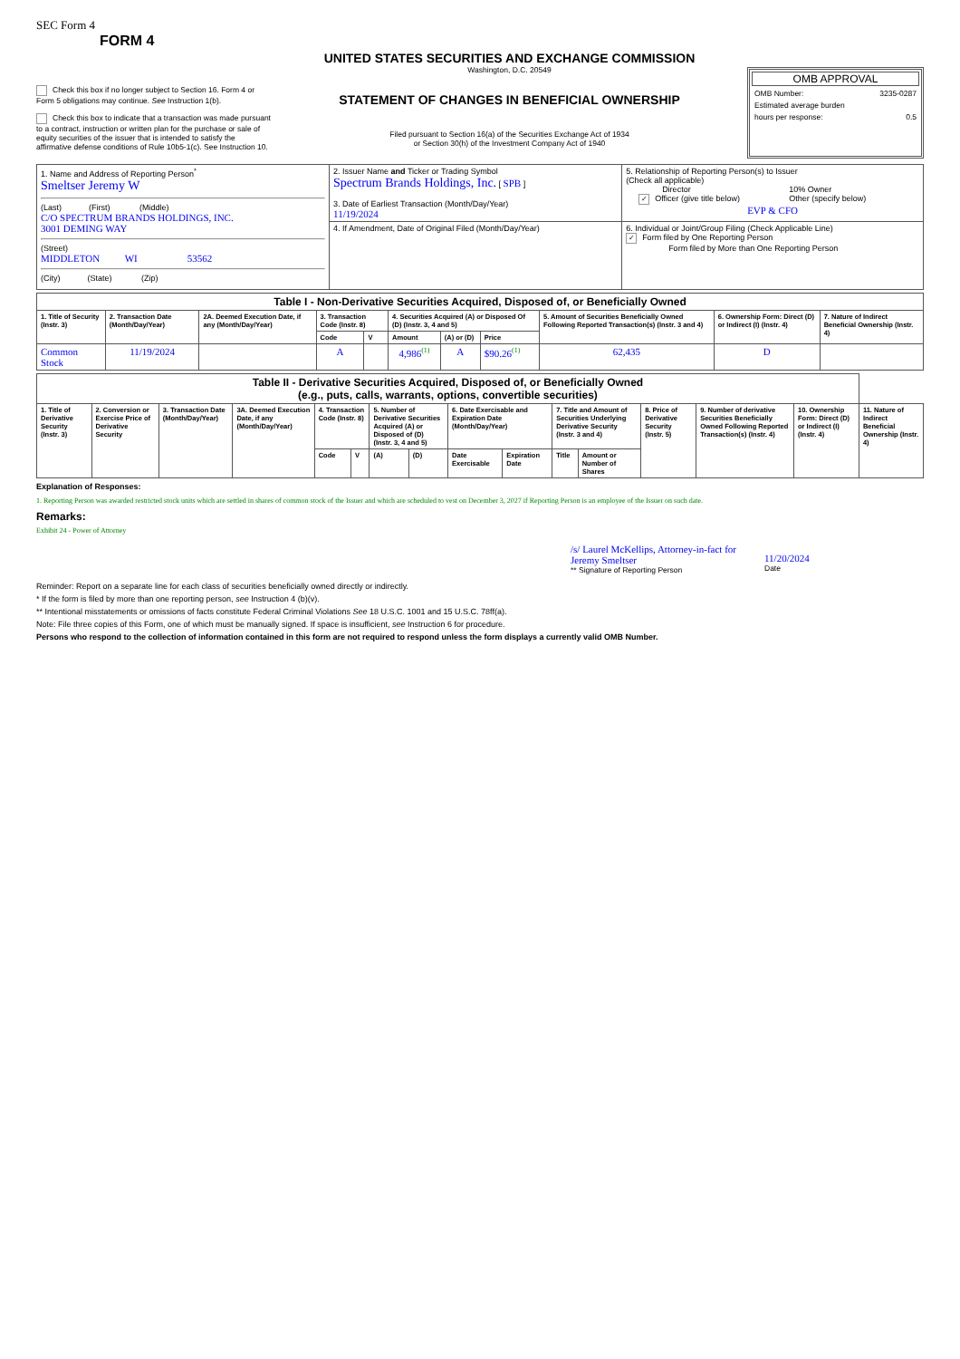SEC Form 4
FORM 4
Check this box if no longer subject to Section 16. Form 4 or Form 5 obligations may continue. See Instruction 1(b).
Check this box to indicate that a transaction was made pursuant to a contract, instruction or written plan for the purchase or sale of equity securities of the issuer that is intended to satisfy the affirmative defense conditions of Rule 10b5-1(c). See Instruction 10.
UNITED STATES SECURITIES AND EXCHANGE COMMISSION
Washington, D.C. 20549
STATEMENT OF CHANGES IN BENEFICIAL OWNERSHIP
Filed pursuant to Section 16(a) of the Securities Exchange Act of 1934
or Section 30(h) of the Investment Company Act of 1940
OMB APPROVAL
OMB Number: 3235-0287
Estimated average burden
hours per response: 0.5
| 1. Name and Address of Reporting Person<sup>*</sup> Smeltser Jeremy W (Last) (First) (Middle) C/O SPECTRUM BRANDS HOLDINGS, INC. 3001 DEMING WAY (Street) MIDDLETON WI 53562 (City) (State) (Zip) | 2. Issuer Name and Ticker or Trading Symbol Spectrum Brands Holdings, Inc. [ SPB ] 3. Date of Earliest Transaction (Month/Day/Year) 11/19/2024 | 5. Relationship of Reporting Person(s) to Issuer (Check all applicable) Director 10% Owner ✓ Officer (give title below) Other (specify below) EVP & CFO |
| | 4. If Amendment, Date of Original Filed (Month/Day/Year) | 6. Individual or Joint/Group Filing (Check Applicable Line) ✓ Form filed by One Reporting Person Form filed by More than One Reporting Person |
| Table I - Non-Derivative Securities Acquired, Disposed of, or Beneficially Owned | | | | | | | | | | |
| 1. Title of Security (Instr. 3) | 2. Transaction Date (Month/Day/Year) | 2A. Deemed Execution Date, if any (Month/Day/Year) | 3. Transaction Code (Instr. 8) | | 4. Securities Acquired (A) or Disposed Of (D) (Instr. 3, 4 and 5) | | | 5. Amount of Securities Beneficially Owned Following Reported Transaction(s) (Instr. 3 and 4) | 6. Ownership Form: Direct (D) or Indirect (I) (Instr. 4) | 7. Nature of Indirect Beneficial Ownership (Instr. 4) |
| | | | Code | V | Amount | (A) or (D) | Price | | | |
| Common Stock | 11/19/2024 | | A | | 4,986<sup>(1)</sup> | A | $90.26<sup>(1)</sup> | 62,435 | D | |
| Table II - Derivative Securities Acquired, Disposed of, or Beneficially Owned (e.g., puts, calls, warrants, options, convertible securities) | | | | | | | | | | | | | | | |
| 1. Title of Derivative Security (Instr. 3) | 2. Conversion or Exercise Price of Derivative Security | 3. Transaction Date (Month/Day/Year) | 3A. Deemed Execution Date, if any (Month/Day/Year) | 4. Transaction Code (Instr. 8) | | 5. Number of Derivative Securities Acquired (A) or Disposed of (D) (Instr. 3, 4 and 5) | | 6. Date Exercisable and Expiration Date (Month/Day/Year) | | 7. Title and Amount of Securities Underlying Derivative Security (Instr. 3 and 4) | | 8. Price of Derivative Security (Instr. 5) | 9. Number of derivative Securities Beneficially Owned Following Reported Transaction(s) (Instr. 4) | 10. Ownership Form: Direct (D) or Indirect (I) (Instr. 4) | 11. Nature of Indirect Beneficial Ownership (Instr. 4) |
| | | | | Code | V | (A) | (D) | Date Exercisable | Expiration Date | Title | Amount or Number of Shares | | | | |
Explanation of Responses:
1. Reporting Person was awarded restricted stock units which are settled in shares of common stock of the Issuer and which are scheduled to vest on December 3, 2027 if Reporting Person is an employee of the Issuer on such date.
Remarks:
Exhibit 24 - Power of Attorney
/s/ Laurel McKellips, Attorney-in-fact for Jeremy Smeltser
** Signature of Reporting Person
11/20/2024
Date
Reminder: Report on a separate line for each class of securities beneficially owned directly or indirectly.
* If the form is filed by more than one reporting person, see Instruction 4 (b)(v).
** Intentional misstatements or omissions of facts constitute Federal Criminal Violations See 18 U.S.C. 1001 and 15 U.S.C. 78ff(a).
Note: File three copies of this Form, one of which must be manually signed. If space is insufficient, see Instruction 6 for procedure.
Persons who respond to the collection of information contained in this form are not required to respond unless the form displays a currently valid OMB Number.